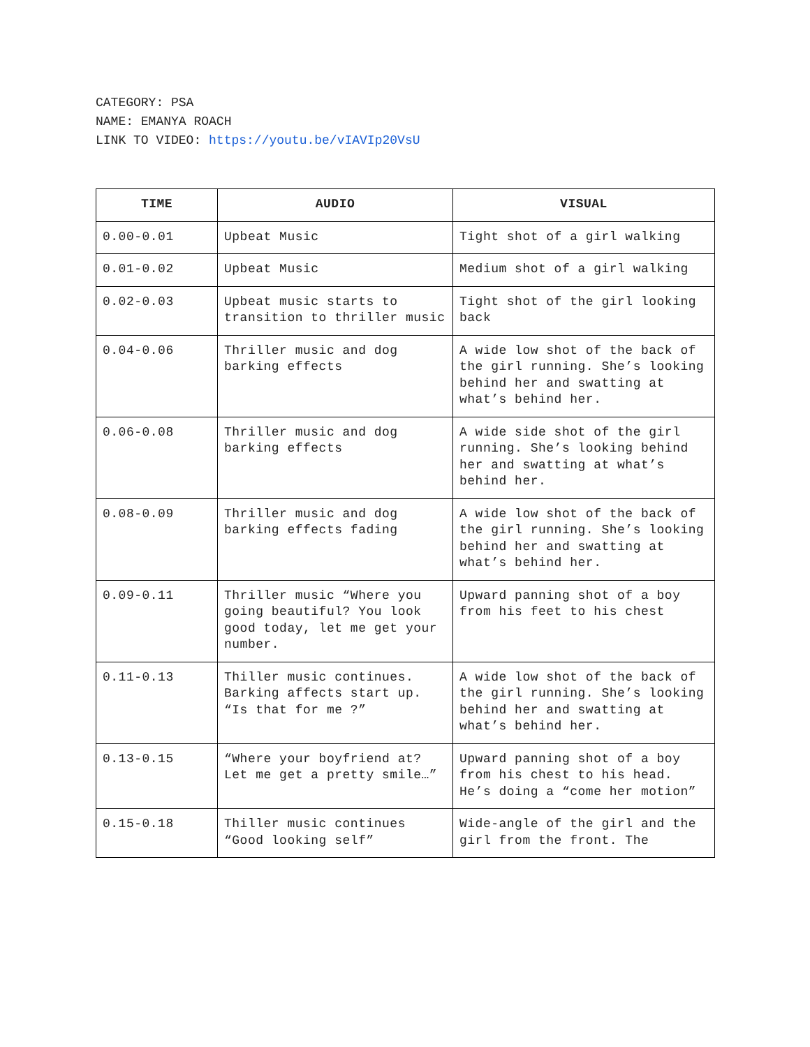CATEGORY: PSA
NAME: EMANYA ROACH
LINK TO VIDEO: https://youtu.be/vIAVIp20VsU
| TIME | AUDIO | VISUAL |
| --- | --- | --- |
| 0.00-0.01 | Upbeat Music | Tight shot of a girl walking |
| 0.01-0.02 | Upbeat Music | Medium shot of a girl walking |
| 0.02-0.03 | Upbeat music starts to transition to thriller music | Tight shot of the girl looking back |
| 0.04-0.06 | Thriller music and dog barking effects | A wide low shot of the back of the girl running. She’s looking behind her and swatting at what’s behind her. |
| 0.06-0.08 | Thriller music and dog barking effects | A wide side shot of the girl running. She’s looking behind her and swatting at what’s behind her. |
| 0.08-0.09 | Thriller music and dog barking effects fading | A wide low shot of the back of the girl running. She’s looking behind her and swatting at what’s behind her. |
| 0.09-0.11 | Thriller music “Where you going beautiful? You look good today, let me get your number. | Upward panning shot of a boy from his feet to his chest |
| 0.11-0.13 | Thiller music continues. Barking affects start up. “Is that for me ?” | A wide low shot of the back of the girl running. She’s looking behind her and swatting at what’s behind her. |
| 0.13-0.15 | “Where your boyfriend at? Let me get a pretty smile…” | Upward panning shot of a boy from his chest to his head. He’s doing a “come her motion” |
| 0.15-0.18 | Thiller music continues “Good looking self” | Wide-angle of the girl and the girl from the front. The |